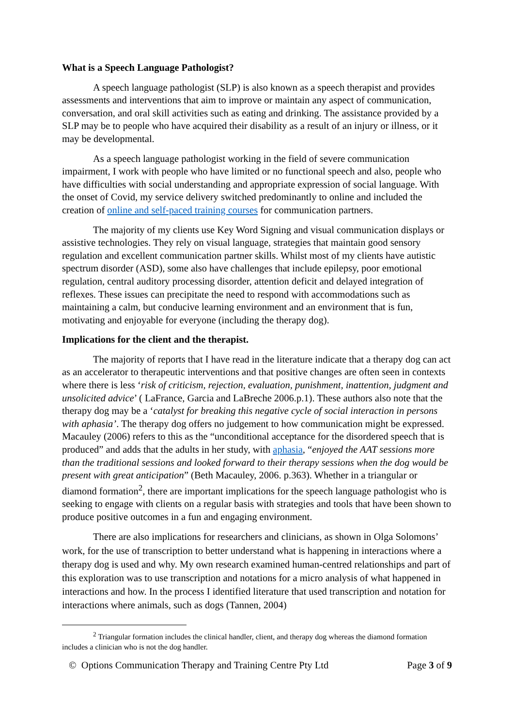What is a Speech Language Pathologist?
A speech language pathologist (SLP) is also known as a speech therapist and provides assessments and interventions that aim to improve or maintain any aspect of communication, conversation, and oral skill activities such as eating and drinking. The assistance provided by a SLP may be to people who have acquired their disability as a result of an injury or illness, or it may be developmental.
As a speech language pathologist working in the field of severe communication impairment, I work with people who have limited or no functional speech and also, people who have difficulties with social understanding and appropriate expression of social language. With the onset of Covid, my service delivery switched predominantly to online and included the creation of online and self-paced training courses for communication partners.
The majority of my clients use Key Word Signing and visual communication displays or assistive technologies. They rely on visual language, strategies that maintain good sensory regulation and excellent communication partner skills. Whilst most of my clients have autistic spectrum disorder (ASD), some also have challenges that include epilepsy, poor emotional regulation, central auditory processing disorder, attention deficit and delayed integration of reflexes. These issues can precipitate the need to respond with accommodations such as maintaining a calm, but conducive learning environment and an environment that is fun, motivating and enjoyable for everyone (including the therapy dog).
Implications for the client and the therapist.
The majority of reports that I have read in the literature indicate that a therapy dog can act as an accelerator to therapeutic interventions and that positive changes are often seen in contexts where there is less ‘risk of criticism, rejection, evaluation, punishment, inattention, judgment and unsolicited advice’ ( LaFrance, Garcia and LaBreche 2006.p.1). These authors also note that the therapy dog may be a ‘catalyst for breaking this negative cycle of social interaction in persons with aphasia’. The therapy dog offers no judgement to how communication might be expressed. Macauley (2006) refers to this as the “unconditional acceptance for the disordered speech that is produced” and adds that the adults in her study, with aphasia, “enjoyed the AAT sessions more than the traditional sessions and looked forward to their therapy sessions when the dog would be present with great anticipation” (Beth Macauley, 2006. p.363). Whether in a triangular or diamond formation<sup>2</sup>, there are important implications for the speech language pathologist who is seeking to engage with clients on a regular basis with strategies and tools that have been shown to produce positive outcomes in a fun and engaging environment.
There are also implications for researchers and clinicians, as shown in Olga Solomons’ work, for the use of transcription to better understand what is happening in interactions where a therapy dog is used and why. My own research examined human-centred relationships and part of this exploration was to use transcription and notations for a micro analysis of what happened in interactions and how. In the process I identified literature that used transcription and notation for interactions where animals, such as dogs (Tannen, 2004)
<sup>2</sup> Triangular formation includes the clinical handler, client, and therapy dog whereas the diamond formation includes a clinician who is not the dog handler.
© Options Communication Therapy and Training Centre Pty Ltd Page 3 of 9